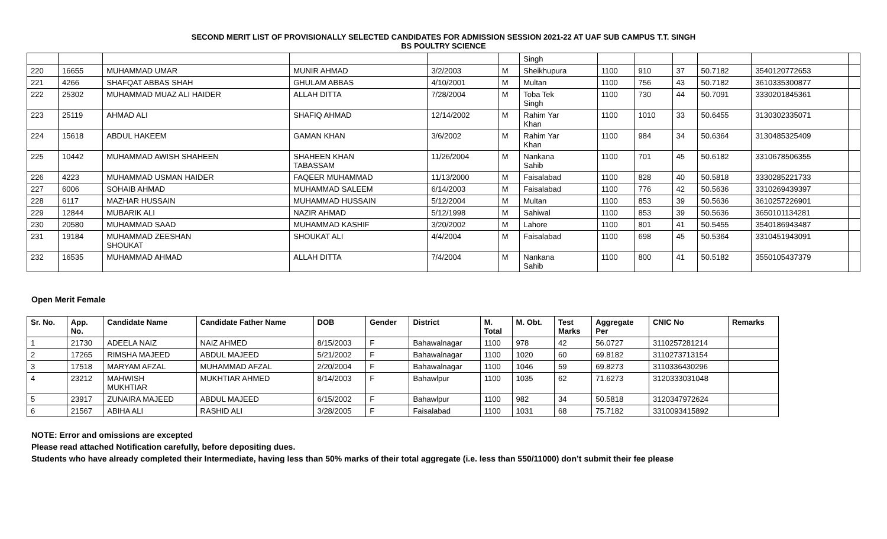SECOND MERIT LIST OF PROVISIONALLY SELECTED CANDIDATES FOR ADMISSION SESSION 2021-22 AT UAF SUB CAMPUS T.T. SINGH
BS POULTRY SCIENCE
| | | | | | | Singh | | | | | | |
| 220 | 16655 | MUHAMMAD UMAR | MUNIR AHMAD | 3/2/2003 | M | Sheikhupura | 1100 | 910 | 37 | 50.7182 | 3540120772653 | |
| 221 | 4266 | SHAFQAT ABBAS SHAH | GHULAM ABBAS | 4/10/2001 | M | Multan | 1100 | 756 | 43 | 50.7182 | 3610335300877 | |
| 222 | 25302 | MUHAMMAD MUAZ ALI HAIDER | ALLAH DITTA | 7/28/2004 | M | Toba Tek Singh | 1100 | 730 | 44 | 50.7091 | 3330201845361 | |
| 223 | 25119 | AHMAD ALI | SHAFIQ AHMAD | 12/14/2002 | M | Rahim Yar Khan | 1100 | 1010 | 33 | 50.6455 | 3130302335071 | |
| 224 | 15618 | ABDUL HAKEEM | GAMAN KHAN | 3/6/2002 | M | Rahim Yar Khan | 1100 | 984 | 34 | 50.6364 | 3130485325409 | |
| 225 | 10442 | MUHAMMAD AWISH SHAHEEN | SHAHEEN KHAN TABASSAM | 11/26/2004 | M | Nankana Sahib | 1100 | 701 | 45 | 50.6182 | 3310678506355 | |
| 226 | 4223 | MUHAMMAD USMAN HAIDER | FAQEER MUHAMMAD | 11/13/2000 | M | Faisalabad | 1100 | 828 | 40 | 50.5818 | 3330285221733 | |
| 227 | 6006 | SOHAIB AHMAD | MUHAMMAD SALEEM | 6/14/2003 | M | Faisalabad | 1100 | 776 | 42 | 50.5636 | 3310269439397 | |
| 228 | 6117 | MAZHAR HUSSAIN | MUHAMMAD HUSSAIN | 5/12/2004 | M | Multan | 1100 | 853 | 39 | 50.5636 | 3610257226901 | |
| 229 | 12844 | MUBARIK ALI | NAZIR AHMAD | 5/12/1998 | M | Sahiwal | 1100 | 853 | 39 | 50.5636 | 3650101134281 | |
| 230 | 20580 | MUHAMMAD SAAD | MUHAMMAD KASHIF | 3/20/2002 | M | Lahore | 1100 | 801 | 41 | 50.5455 | 3540186943487 | |
| 231 | 19184 | MUHAMMAD ZEESHAN SHOUKAT | SHOUKAT ALI | 4/4/2004 | M | Faisalabad | 1100 | 698 | 45 | 50.5364 | 3310451943091 | |
| 232 | 16535 | MUHAMMAD AHMAD | ALLAH DITTA | 7/4/2004 | M | Nankana Sahib | 1100 | 800 | 41 | 50.5182 | 3550105437379 | |
Open Merit Female
| Sr. No. | App. No. | Candidate Name | Candidate Father Name | DOB | Gender | District | M. Total | M. Obt. | Test Marks | Aggregate Per | CNIC No | Remarks |
| --- | --- | --- | --- | --- | --- | --- | --- | --- | --- | --- | --- | --- |
| 1 | 21730 | ADEELA NAIZ | NAIZ AHMED | 8/15/2003 | F | Bahawalnagar | 1100 | 978 | 42 | 56.0727 | 3110257281214 | |
| 2 | 17265 | RIMSHA MAJEED | ABDUL MAJEED | 5/21/2002 | F | Bahawalnagar | 1100 | 1020 | 60 | 69.8182 | 3110273713154 | |
| 3 | 17518 | MARYAM AFZAL | MUHAMMAD AFZAL | 2/20/2004 | F | Bahawalnagar | 1100 | 1046 | 59 | 69.8273 | 3110336430296 | |
| 4 | 23212 | MAHWISH MUKHTIAR | MUKHTIAR AHMED | 8/14/2003 | F | Bahawlpur | 1100 | 1035 | 62 | 71.6273 | 3120333031048 | |
| 5 | 23917 | ZUNAIRA MAJEED | ABDUL MAJEED | 6/15/2002 | F | Bahawlpur | 1100 | 982 | 34 | 50.5818 | 3120347972624 | |
| 6 | 21567 | ABIHA ALI | RASHID ALI | 3/28/2005 | F | Faisalabad | 1100 | 1031 | 68 | 75.7182 | 3310093415892 | |
NOTE: Error and omissions are excepted
Please read attached Notification carefully, before depositing dues.
Students who have already completed their Intermediate, having less than 50% marks of their total aggregate (i.e. less than 550/11000) don’t submit their fee please